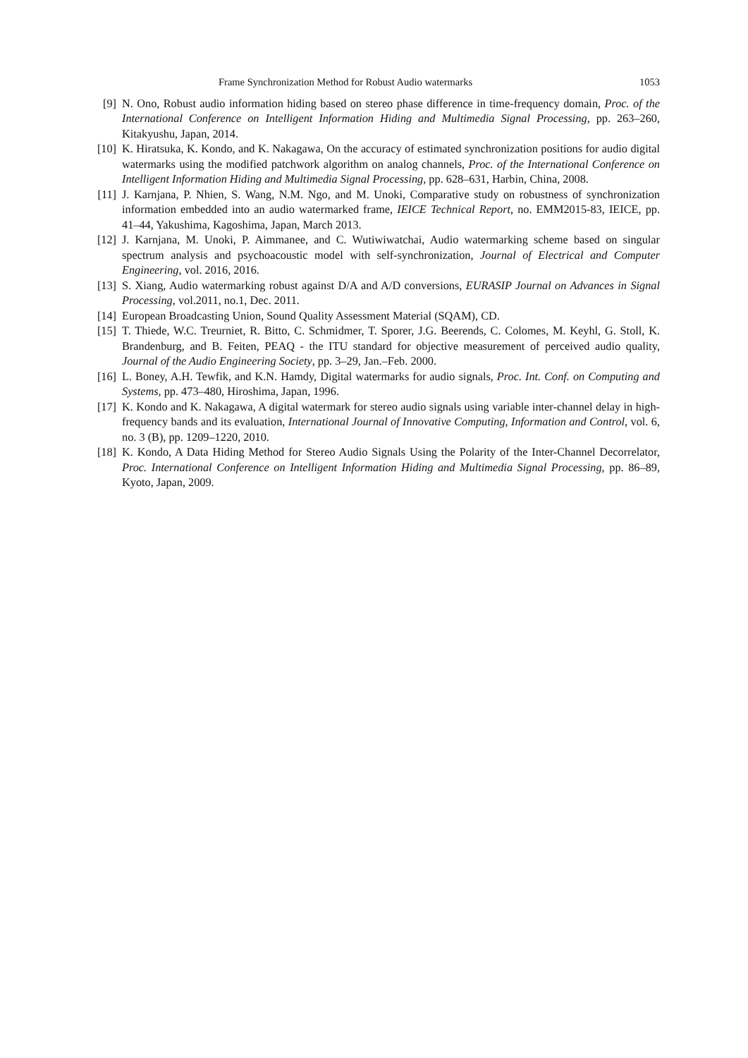Frame Synchronization Method for Robust Audio watermarks 1053
[9] N. Ono, Robust audio information hiding based on stereo phase difference in time-frequency domain, Proc. of the International Conference on Intelligent Information Hiding and Multimedia Signal Processing, pp. 263–260, Kitakyushu, Japan, 2014.
[10] K. Hiratsuka, K. Kondo, and K. Nakagawa, On the accuracy of estimated synchronization positions for audio digital watermarks using the modified patchwork algorithm on analog channels, Proc. of the International Conference on Intelligent Information Hiding and Multimedia Signal Processing, pp. 628–631, Harbin, China, 2008.
[11] J. Karnjana, P. Nhien, S. Wang, N.M. Ngo, and M. Unoki, Comparative study on robustness of synchronization information embedded into an audio watermarked frame, IEICE Technical Report, no. EMM2015-83, IEICE, pp. 41–44, Yakushima, Kagoshima, Japan, March 2013.
[12] J. Karnjana, M. Unoki, P. Aimmanee, and C. Wutiwiwatchai, Audio watermarking scheme based on singular spectrum analysis and psychoacoustic model with self-synchronization, Journal of Electrical and Computer Engineering, vol. 2016, 2016.
[13] S. Xiang, Audio watermarking robust against D/A and A/D conversions, EURASIP Journal on Advances in Signal Processing, vol.2011, no.1, Dec. 2011.
[14] European Broadcasting Union, Sound Quality Assessment Material (SQAM), CD.
[15] T. Thiede, W.C. Treurniet, R. Bitto, C. Schmidmer, T. Sporer, J.G. Beerends, C. Colomes, M. Keyhl, G. Stoll, K. Brandenburg, and B. Feiten, PEAQ - the ITU standard for objective measurement of perceived audio quality, Journal of the Audio Engineering Society, pp. 3–29, Jan.–Feb. 2000.
[16] L. Boney, A.H. Tewfik, and K.N. Hamdy, Digital watermarks for audio signals, Proc. Int. Conf. on Computing and Systems, pp. 473–480, Hiroshima, Japan, 1996.
[17] K. Kondo and K. Nakagawa, A digital watermark for stereo audio signals using variable inter-channel delay in high-frequency bands and its evaluation, International Journal of Innovative Computing, Information and Control, vol. 6, no. 3 (B), pp. 1209–1220, 2010.
[18] K. Kondo, A Data Hiding Method for Stereo Audio Signals Using the Polarity of the Inter-Channel Decorrelator, Proc. International Conference on Intelligent Information Hiding and Multimedia Signal Processing, pp. 86–89, Kyoto, Japan, 2009.